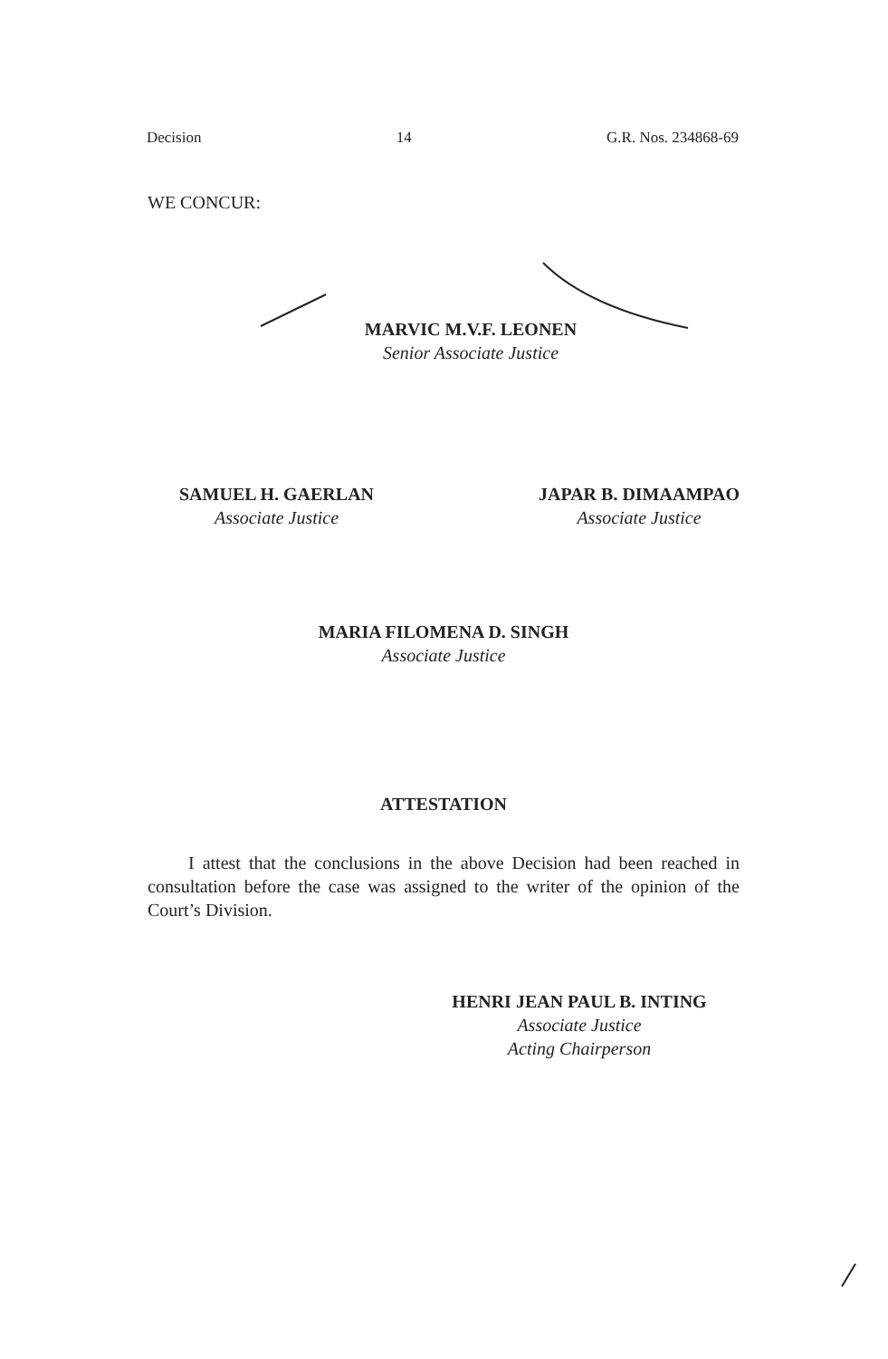Decision 14 G.R. Nos. 234868-69
WE CONCUR:
MARVIC M.V.F. LEONEN
Senior Associate Justice
SAMUEL H. GAERLAN
Associate Justice
JAPAR B. DIMAAMPAO
Associate Justice
MARIA FILOMENA D. SINGH
Associate Justice
ATTESTATION
I attest that the conclusions in the above Decision had been reached in consultation before the case was assigned to the writer of the opinion of the Court’s Division.
HENRI JEAN PAUL B. INTING
Associate Justice
Acting Chairperson